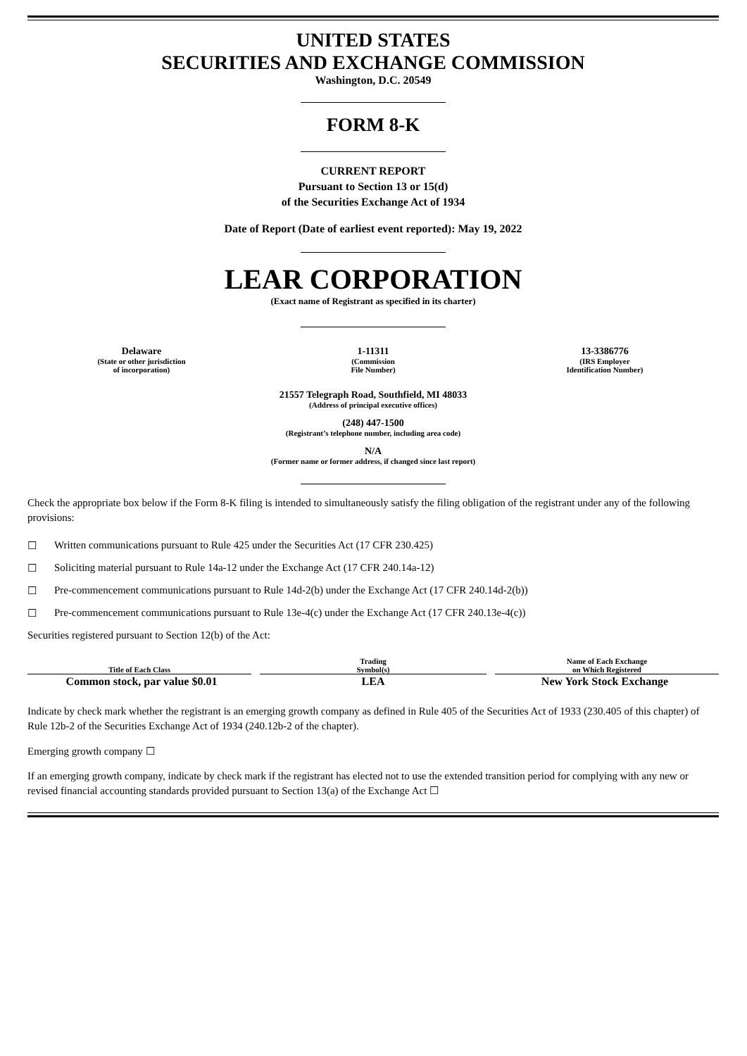UNITED STATES
SECURITIES AND EXCHANGE COMMISSION
Washington, D.C. 20549
FORM 8-K
CURRENT REPORT
Pursuant to Section 13 or 15(d)
of the Securities Exchange Act of 1934
Date of Report (Date of earliest event reported): May 19, 2022
LEAR CORPORATION
(Exact name of Registrant as specified in its charter)
Delaware
(State or other jurisdiction
of incorporation)
1-11311
(Commission
File Number)
13-3386776
(IRS Employer
Identification Number)
21557 Telegraph Road, Southfield, MI 48033
(Address of principal executive offices)
(248) 447-1500
(Registrant’s telephone number, including area code)
N/A
(Former name or former address, if changed since last report)
Check the appropriate box below if the Form 8-K filing is intended to simultaneously satisfy the filing obligation of the registrant under any of the following provisions:
☐ Written communications pursuant to Rule 425 under the Securities Act (17 CFR 230.425)
☐ Soliciting material pursuant to Rule 14a-12 under the Exchange Act (17 CFR 240.14a-12)
☐ Pre-commencement communications pursuant to Rule 14d-2(b) under the Exchange Act (17 CFR 240.14d-2(b))
☐ Pre-commencement communications pursuant to Rule 13e-4(c) under the Exchange Act (17 CFR 240.13e-4(c))
Securities registered pursuant to Section 12(b) of the Act:
| Title of Each Class | Trading Symbol(s) | Name of Each Exchange on Which Registered |
| --- | --- | --- |
| Common stock, par value $0.01 | LEA | New York Stock Exchange |
Indicate by check mark whether the registrant is an emerging growth company as defined in Rule 405 of the Securities Act of 1933 (230.405 of this chapter) of Rule 12b-2 of the Securities Exchange Act of 1934 (240.12b-2 of the chapter).
Emerging growth company ☐
If an emerging growth company, indicate by check mark if the registrant has elected not to use the extended transition period for complying with any new or revised financial accounting standards provided pursuant to Section 13(a) of the Exchange Act ☐